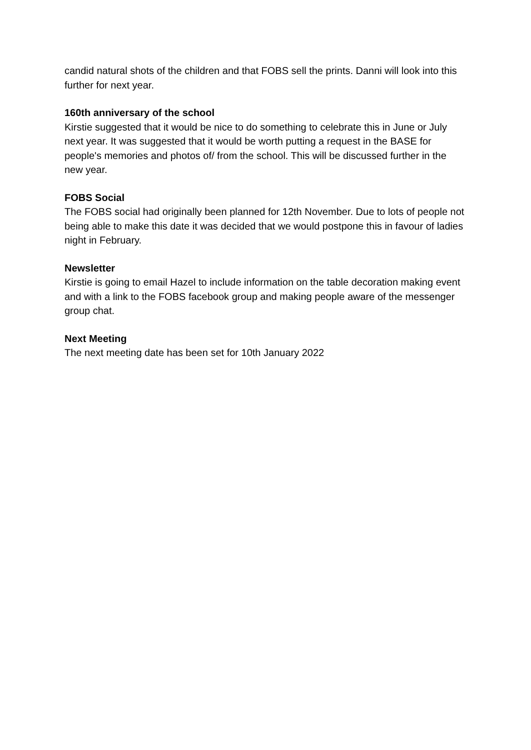candid natural shots of the children and that FOBS sell the prints. Danni will look into this further for next year.
160th anniversary of the school
Kirstie suggested that it would be nice to do something to celebrate this in June or July next year. It was suggested that it would be worth putting a request in the BASE for people's memories and photos of/ from the school. This will be discussed further in the new year.
FOBS Social
The FOBS social had originally been planned for 12th November. Due to lots of people not being able to make this date it was decided that we would postpone this in favour of ladies night in February.
Newsletter
Kirstie is going to email Hazel to include information on the table decoration making event and with a link to the FOBS facebook group and making people aware of the messenger group chat.
Next Meeting
The next meeting date has been set for 10th January 2022